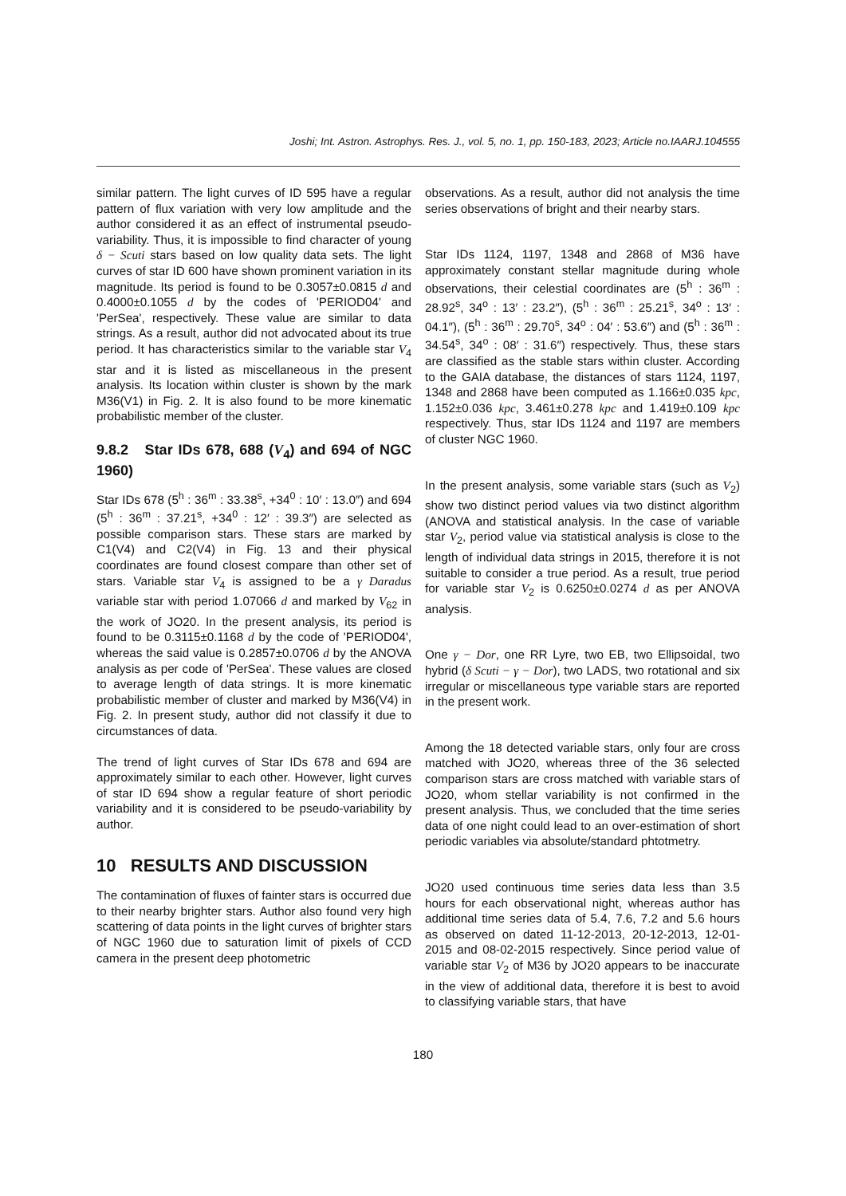Joshi; Int. Astron. Astrophys. Res. J., vol. 5, no. 1, pp. 150-183, 2023; Article no.IAARJ.104555
similar pattern. The light curves of ID 595 have a regular pattern of flux variation with very low amplitude and the author considered it as an effect of instrumental pseudo-variability. Thus, it is impossible to find character of young δ − Scuti stars based on low quality data sets. The light curves of star ID 600 have shown prominent variation in its magnitude. Its period is found to be 0.3057±0.0815 d and 0.4000±0.1055 d by the codes of 'PERIOD04' and 'PerSea', respectively. These value are similar to data strings. As a result, author did not advocated about its true period. It has characteristics similar to the variable star V<sub>4</sub> star and it is listed as miscellaneous in the present analysis. Its location within cluster is shown by the mark M36(V1) in Fig. 2. It is also found to be more kinematic probabilistic member of the cluster.
9.8.2 Star IDs 678, 688 (V<sub>4</sub>) and 694 of NGC 1960)
Star IDs 678 (5<sup>h</sup> : 36<sup>m</sup> : 33.38<sup>s</sup>, +34<sup>0</sup> : 10′ : 13.0″) and 694 (5<sup>h</sup> : 36<sup>m</sup> : 37.21<sup>s</sup>, +34<sup>0</sup> : 12′ : 39.3″) are selected as possible comparison stars. These stars are marked by C1(V4) and C2(V4) in Fig. 13 and their physical coordinates are found closest compare than other set of stars. Variable star V<sub>4</sub> is assigned to be a γ Daradus variable star with period 1.07066 d and marked by V<sub>62</sub> in the work of JO20. In the present analysis, its period is found to be 0.3115±0.1168 d by the code of 'PERIOD04', whereas the said value is 0.2857±0.0706 d by the ANOVA analysis as per code of 'PerSea'. These values are closed to average length of data strings. It is more kinematic probabilistic member of cluster and marked by M36(V4) in Fig. 2. In present study, author did not classify it due to circumstances of data.
The trend of light curves of Star IDs 678 and 694 are approximately similar to each other. However, light curves of star ID 694 show a regular feature of short periodic variability and it is considered to be pseudo-variability by author.
10 RESULTS AND DISCUSSION
The contamination of fluxes of fainter stars is occurred due to their nearby brighter stars. Author also found very high scattering of data points in the light curves of brighter stars of NGC 1960 due to saturation limit of pixels of CCD camera in the present deep photometric
observations. As a result, author did not analysis the time series observations of bright and their nearby stars.
Star IDs 1124, 1197, 1348 and 2868 of M36 have approximately constant stellar magnitude during whole observations, their celestial coordinates are (5<sup>h</sup> : 36<sup>m</sup> : 28.92<sup>s</sup>, 34<sup>o</sup> : 13′ : 23.2″), (5<sup>h</sup> : 36<sup>m</sup> : 25.21<sup>s</sup>, 34<sup>o</sup> : 13′ : 04.1″), (5<sup>h</sup> : 36<sup>m</sup> : 29.70<sup>s</sup>, 34<sup>o</sup> : 04′ : 53.6″) and (5<sup>h</sup> : 36<sup>m</sup> : 34.54<sup>s</sup>, 34<sup>o</sup> : 08′ : 31.6″) respectively. Thus, these stars are classified as the stable stars within cluster. According to the GAIA database, the distances of stars 1124, 1197, 1348 and 2868 have been computed as 1.166±0.035 kpc, 1.152±0.036 kpc, 3.461±0.278 kpc and 1.419±0.109 kpc respectively. Thus, star IDs 1124 and 1197 are members of cluster NGC 1960.
In the present analysis, some variable stars (such as V<sub>2</sub>) show two distinct period values via two distinct algorithm (ANOVA and statistical analysis. In the case of variable star V<sub>2</sub>, period value via statistical analysis is close to the length of individual data strings in 2015, therefore it is not suitable to consider a true period. As a result, true period for variable star V<sub>2</sub> is 0.6250±0.0274 d as per ANOVA analysis.
One γ − Dor, one RR Lyre, two EB, two Ellipsoidal, two hybrid (δ Scuti − γ − Dor), two LADS, two rotational and six irregular or miscellaneous type variable stars are reported in the present work.
Among the 18 detected variable stars, only four are cross matched with JO20, whereas three of the 36 selected comparison stars are cross matched with variable stars of JO20, whom stellar variability is not confirmed in the present analysis. Thus, we concluded that the time series data of one night could lead to an over-estimation of short periodic variables via absolute/standard phtotmetry.
JO20 used continuous time series data less than 3.5 hours for each observational night, whereas author has additional time series data of 5.4, 7.6, 7.2 and 5.6 hours as observed on dated 11-12-2013, 20-12-2013, 12-01-2015 and 08-02-2015 respectively. Since period value of variable star V<sub>2</sub> of M36 by JO20 appears to be inaccurate in the view of additional data, therefore it is best to avoid to classifying variable stars, that have
180